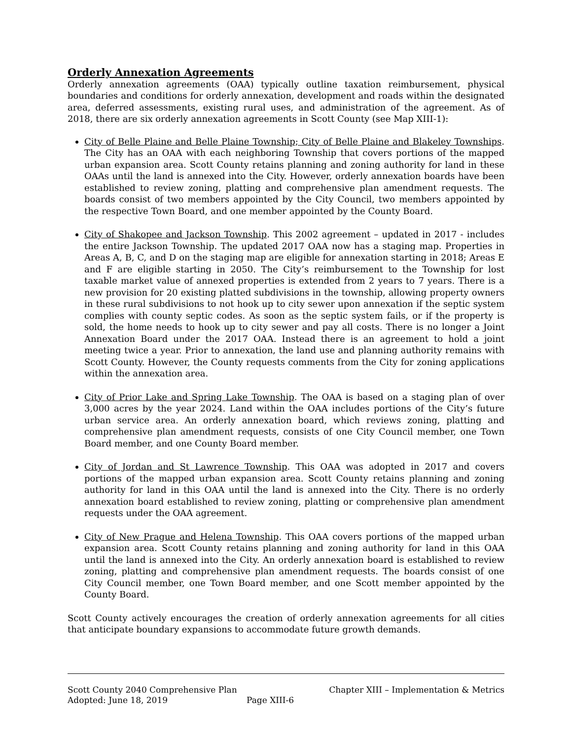Orderly Annexation Agreements
Orderly annexation agreements (OAA) typically outline taxation reimbursement, physical boundaries and conditions for orderly annexation, development and roads within the designated area, deferred assessments, existing rural uses, and administration of the agreement. As of 2018, there are six orderly annexation agreements in Scott County (see Map XIII-1):
City of Belle Plaine and Belle Plaine Township; City of Belle Plaine and Blakeley Townships. The City has an OAA with each neighboring Township that covers portions of the mapped urban expansion area. Scott County retains planning and zoning authority for land in these OAAs until the land is annexed into the City. However, orderly annexation boards have been established to review zoning, platting and comprehensive plan amendment requests. The boards consist of two members appointed by the City Council, two members appointed by the respective Town Board, and one member appointed by the County Board.
City of Shakopee and Jackson Township. This 2002 agreement – updated in 2017 - includes the entire Jackson Township. The updated 2017 OAA now has a staging map. Properties in Areas A, B, C, and D on the staging map are eligible for annexation starting in 2018; Areas E and F are eligible starting in 2050. The City’s reimbursement to the Township for lost taxable market value of annexed properties is extended from 2 years to 7 years. There is a new provision for 20 existing platted subdivisions in the township, allowing property owners in these rural subdivisions to not hook up to city sewer upon annexation if the septic system complies with county septic codes. As soon as the septic system fails, or if the property is sold, the home needs to hook up to city sewer and pay all costs. There is no longer a Joint Annexation Board under the 2017 OAA. Instead there is an agreement to hold a joint meeting twice a year. Prior to annexation, the land use and planning authority remains with Scott County. However, the County requests comments from the City for zoning applications within the annexation area.
City of Prior Lake and Spring Lake Township. The OAA is based on a staging plan of over 3,000 acres by the year 2024. Land within the OAA includes portions of the City’s future urban service area. An orderly annexation board, which reviews zoning, platting and comprehensive plan amendment requests, consists of one City Council member, one Town Board member, and one County Board member.
City of Jordan and St Lawrence Township. This OAA was adopted in 2017 and covers portions of the mapped urban expansion area. Scott County retains planning and zoning authority for land in this OAA until the land is annexed into the City. There is no orderly annexation board established to review zoning, platting or comprehensive plan amendment requests under the OAA agreement.
City of New Prague and Helena Township. This OAA covers portions of the mapped urban expansion area. Scott County retains planning and zoning authority for land in this OAA until the land is annexed into the City. An orderly annexation board is established to review zoning, platting and comprehensive plan amendment requests. The boards consist of one City Council member, one Town Board member, and one Scott member appointed by the County Board.
Scott County actively encourages the creation of orderly annexation agreements for all cities that anticipate boundary expansions to accommodate future growth demands.
Scott County 2040 Comprehensive Plan Chapter XIII – Implementation & Metrics
Adopted: June 18, 2019 Page XIII-6